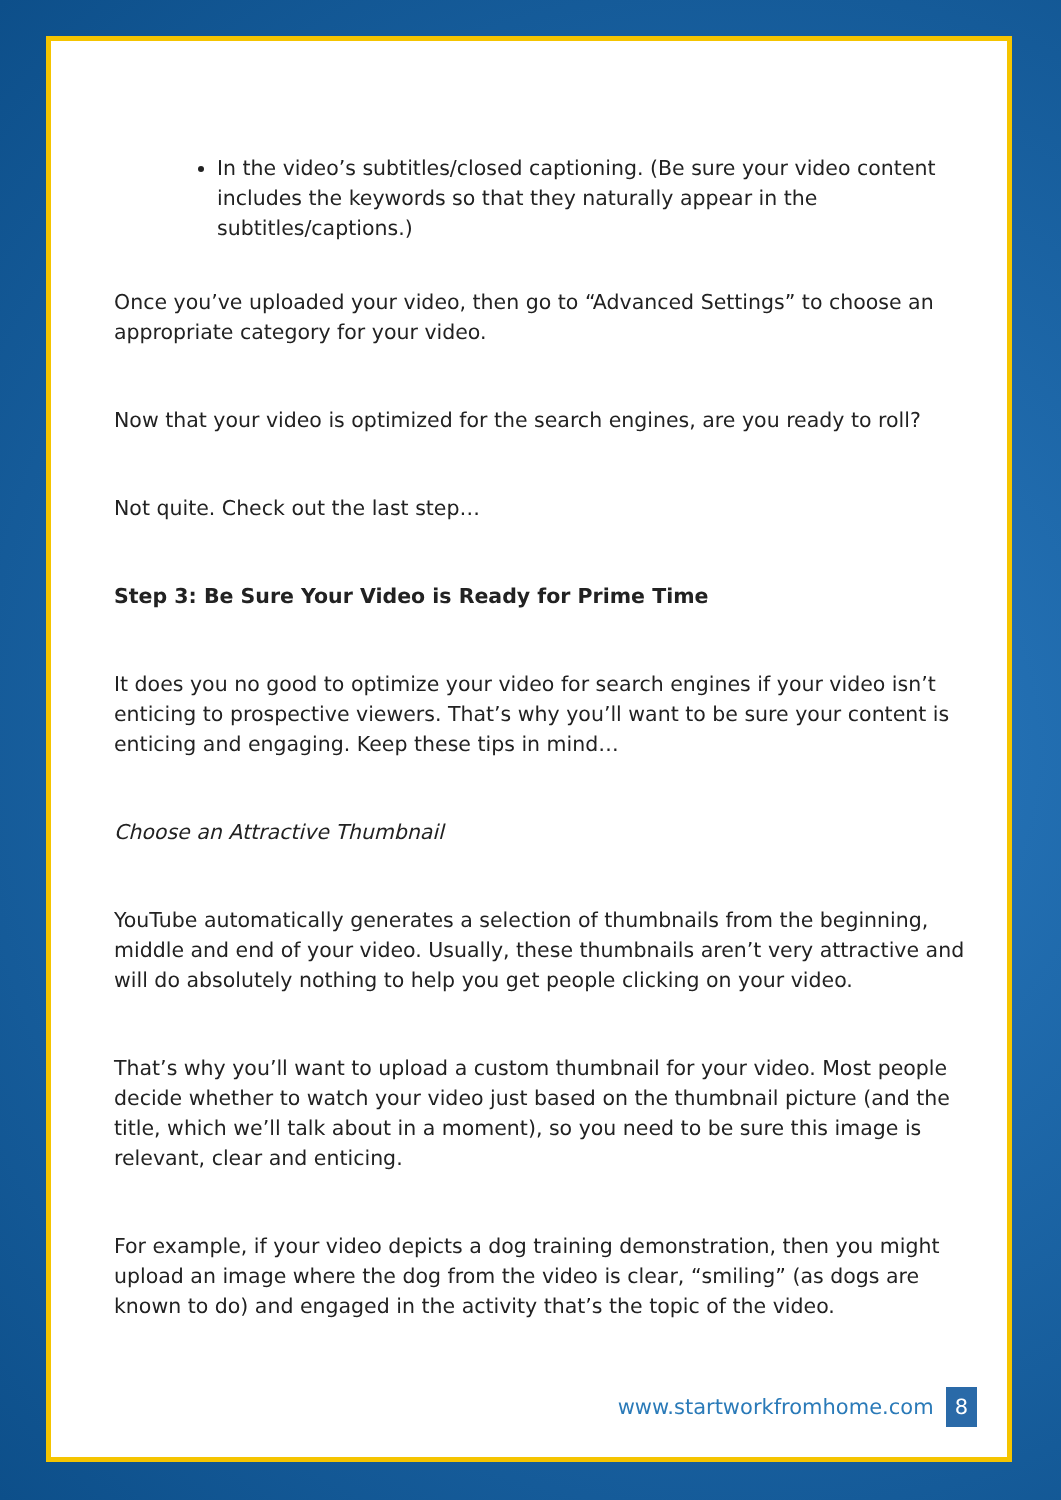In the video’s subtitles/closed captioning. (Be sure your video content includes the keywords so that they naturally appear in the subtitles/captions.)
Once you’ve uploaded your video, then go to “Advanced Settings” to choose an appropriate category for your video.
Now that your video is optimized for the search engines, are you ready to roll?
Not quite. Check out the last step…
Step 3: Be Sure Your Video is Ready for Prime Time
It does you no good to optimize your video for search engines if your video isn’t enticing to prospective viewers. That’s why you’ll want to be sure your content is enticing and engaging. Keep these tips in mind…
Choose an Attractive Thumbnail
YouTube automatically generates a selection of thumbnails from the beginning, middle and end of your video. Usually, these thumbnails aren’t very attractive and will do absolutely nothing to help you get people clicking on your video.
That’s why you’ll want to upload a custom thumbnail for your video. Most people decide whether to watch your video just based on the thumbnail picture (and the title, which we’ll talk about in a moment), so you need to be sure this image is relevant, clear and enticing.
For example, if your video depicts a dog training demonstration, then you might upload an image where the dog from the video is clear, “smiling” (as dogs are known to do) and engaged in the activity that’s the topic of the video.
www.startworkfromhome.com 8